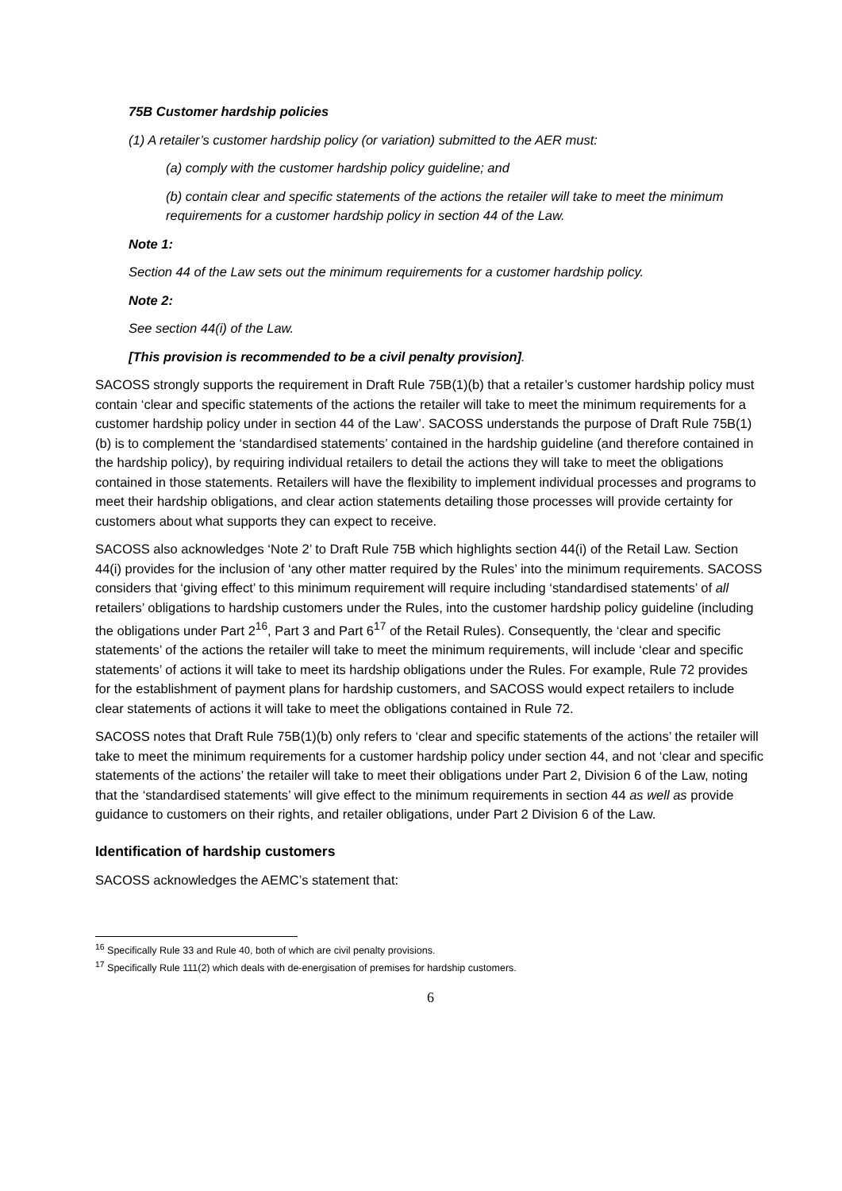75B Customer hardship policies
(1) A retailer’s customer hardship policy (or variation) submitted to the AER must:
(a) comply with the customer hardship policy guideline; and
(b) contain clear and specific statements of the actions the retailer will take to meet the minimum requirements for a customer hardship policy in section 44 of the Law.
Note 1:
Section 44 of the Law sets out the minimum requirements for a customer hardship policy.
Note 2:
See section 44(i) of the Law.
[This provision is recommended to be a civil penalty provision].
SACOSS strongly supports the requirement in Draft Rule 75B(1)(b) that a retailer’s customer hardship policy must contain ‘clear and specific statements of the actions the retailer will take to meet the minimum requirements for a customer hardship policy under in section 44 of the Law’. SACOSS understands the purpose of Draft Rule 75B(1)(b) is to complement the ‘standardised statements’ contained in the hardship guideline (and therefore contained in the hardship policy), by requiring individual retailers to detail the actions they will take to meet the obligations contained in those statements. Retailers will have the flexibility to implement individual processes and programs to meet their hardship obligations, and clear action statements detailing those processes will provide certainty for customers about what supports they can expect to receive.
SACOSS also acknowledges ‘Note 2’ to Draft Rule 75B which highlights section 44(i) of the Retail Law. Section 44(i) provides for the inclusion of ‘any other matter required by the Rules’ into the minimum requirements. SACOSS considers that ‘giving effect’ to this minimum requirement will require including ‘standardised statements’ of all retailers’ obligations to hardship customers under the Rules, into the customer hardship policy guideline (including the obligations under Part 2<sup>16</sup>, Part 3 and Part 6<sup>17</sup> of the Retail Rules). Consequently, the ‘clear and specific statements’ of the actions the retailer will take to meet the minimum requirements, will include ‘clear and specific statements’ of actions it will take to meet its hardship obligations under the Rules. For example, Rule 72 provides for the establishment of payment plans for hardship customers, and SACOSS would expect retailers to include clear statements of actions it will take to meet the obligations contained in Rule 72.
SACOSS notes that Draft Rule 75B(1)(b) only refers to ‘clear and specific statements of the actions’ the retailer will take to meet the minimum requirements for a customer hardship policy under section 44, and not ‘clear and specific statements of the actions’ the retailer will take to meet their obligations under Part 2, Division 6 of the Law, noting that the ‘standardised statements’ will give effect to the minimum requirements in section 44 as well as provide guidance to customers on their rights, and retailer obligations, under Part 2 Division 6 of the Law.
Identification of hardship customers
SACOSS acknowledges the AEMC’s statement that:
<sup>16</sup> Specifically Rule 33 and Rule 40, both of which are civil penalty provisions.
<sup>17</sup> Specifically Rule 111(2) which deals with de-energisation of premises for hardship customers.
6